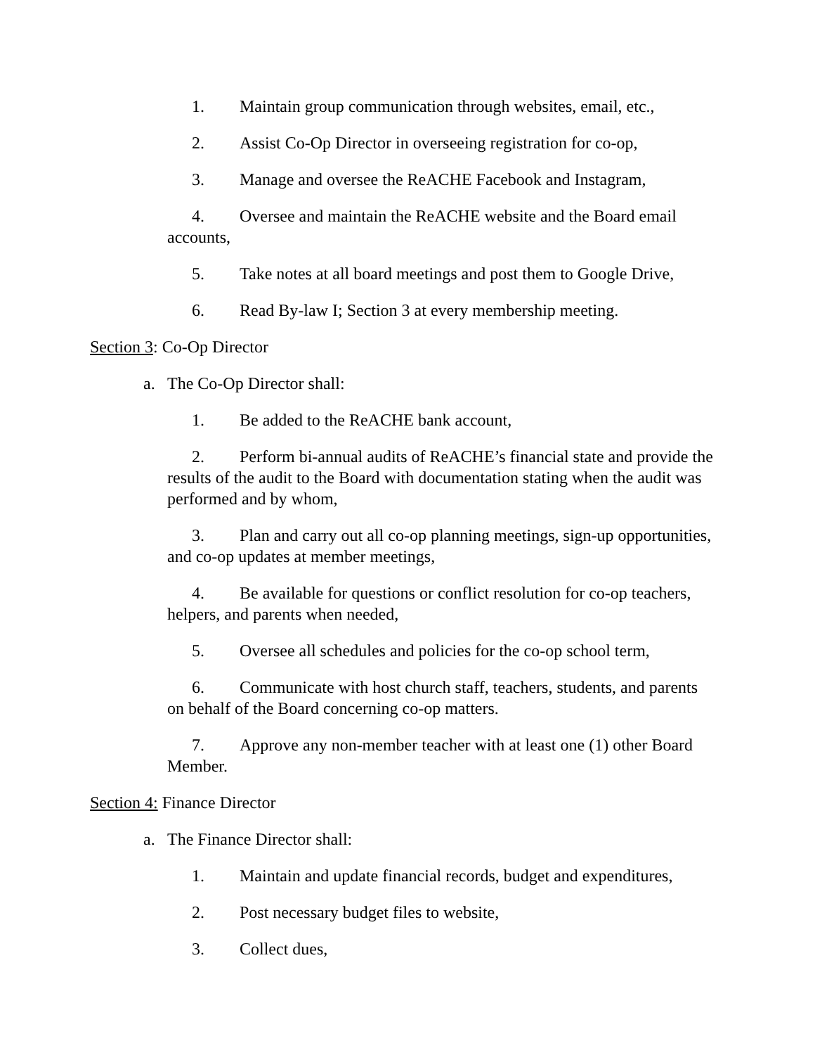1. Maintain group communication through websites, email, etc.,
2. Assist Co-Op Director in overseeing registration for co-op,
3. Manage and oversee the ReACHE Facebook and Instagram,
4. Oversee and maintain the ReACHE website and the Board email accounts,
5. Take notes at all board meetings and post them to Google Drive,
6. Read By-law I; Section 3 at every membership meeting.
Section 3: Co-Op Director
a. The Co-Op Director shall:
1. Be added to the ReACHE bank account,
2. Perform bi-annual audits of ReACHE’s financial state and provide the results of the audit to the Board with documentation stating when the audit was performed and by whom,
3. Plan and carry out all co-op planning meetings, sign-up opportunities, and co-op updates at member meetings,
4. Be available for questions or conflict resolution for co-op teachers, helpers, and parents when needed,
5. Oversee all schedules and policies for the co-op school term,
6. Communicate with host church staff, teachers, students, and parents on behalf of the Board concerning co-op matters.
7. Approve any non-member teacher with at least one (1) other Board Member.
Section 4: Finance Director
a. The Finance Director shall:
1. Maintain and update financial records, budget and expenditures,
2. Post necessary budget files to website,
3. Collect dues,